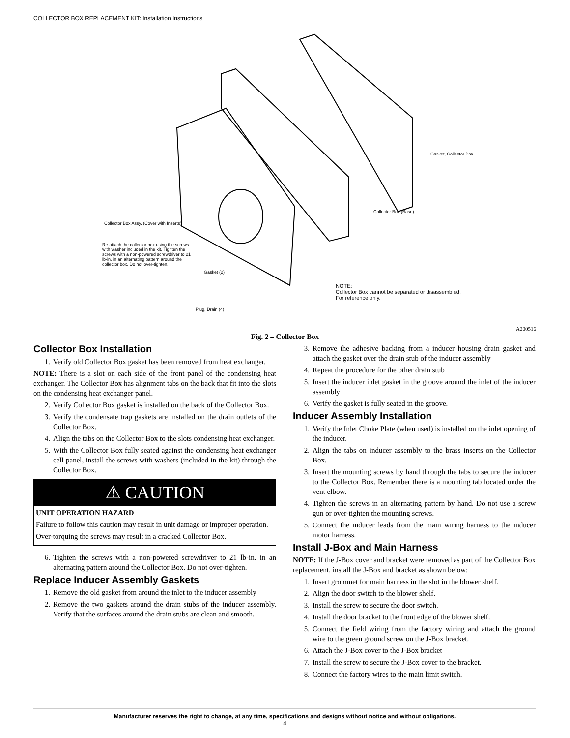COLLECTOR BOX REPLACEMENT KIT: Installation Instructions
Gasket, Collector Box
Collector Box (Base)
Collector Box Assy. (Cover with Inserts)
Re-attach the collector box using the screws with washer included in the kit. Tighten the screws with a non-powered screwdriver to 21 lb-in. in an alternating pattern around the collector box. Do not over-tighten.
Gasket (2)
Plug, Drain (4)
NOTE:
Collector Box cannot be separated or disassembled.
For reference only.
A200516
Fig. 2 – Collector Box
Collector Box Installation
1. Verify old Collector Box gasket has been removed from heat exchanger.
NOTE: There is a slot on each side of the front panel of the condensing heat exchanger. The Collector Box has alignment tabs on the back that fit into the slots on the condensing heat exchanger panel.
2. Verify Collector Box gasket is installed on the back of the Collector Box.
3. Verify the condensate trap gaskets are installed on the drain outlets of the Collector Box.
4. Align the tabs on the Collector Box to the slots condensing heat exchanger.
5. With the Collector Box fully seated against the condensing heat exchanger cell panel, install the screws with washers (included in the kit) through the Collector Box.
⚠ CAUTION
UNIT OPERATION HAZARD
Failure to follow this caution may result in unit damage or improper operation.
Over-torquing the screws may result in a cracked Collector Box.
6. Tighten the screws with a non-powered screwdriver to 21 lb-in. in an alternating pattern around the Collector Box. Do not over-tighten.
Replace Inducer Assembly Gaskets
1. Remove the old gasket from around the inlet to the inducer assembly
2. Remove the two gaskets around the drain stubs of the inducer assembly. Verify that the surfaces around the drain stubs are clean and smooth.
3. Remove the adhesive backing from a inducer housing drain gasket and attach the gasket over the drain stub of the inducer assembly
4. Repeat the procedure for the other drain stub
5. Insert the inducer inlet gasket in the groove around the inlet of the inducer assembly
6. Verify the gasket is fully seated in the groove.
Inducer Assembly Installation
1. Verify the Inlet Choke Plate (when used) is installed on the inlet opening of the inducer.
2. Align the tabs on inducer assembly to the brass inserts on the Collector Box.
3. Insert the mounting screws by hand through the tabs to secure the inducer to the Collector Box. Remember there is a mounting tab located under the vent elbow.
4. Tighten the screws in an alternating pattern by hand. Do not use a screw gun or over-tighten the mounting screws.
5. Connect the inducer leads from the main wiring harness to the inducer motor harness.
Install J-Box and Main Harness
NOTE: If the J-Box cover and bracket were removed as part of the Collector Box replacement, install the J-Box and bracket as shown below:
1. Insert grommet for main harness in the slot in the blower shelf.
2. Align the door switch to the blower shelf.
3. Install the screw to secure the door switch.
4. Install the door bracket to the front edge of the blower shelf.
5. Connect the field wiring from the factory wiring and attach the ground wire to the green ground screw on the J-Box bracket.
6. Attach the J-Box cover to the J-Box bracket
7. Install the screw to secure the J-Box cover to the bracket.
8. Connect the factory wires to the main limit switch.
Manufacturer reserves the right to change, at any time, specifications and designs without notice and without obligations.
4